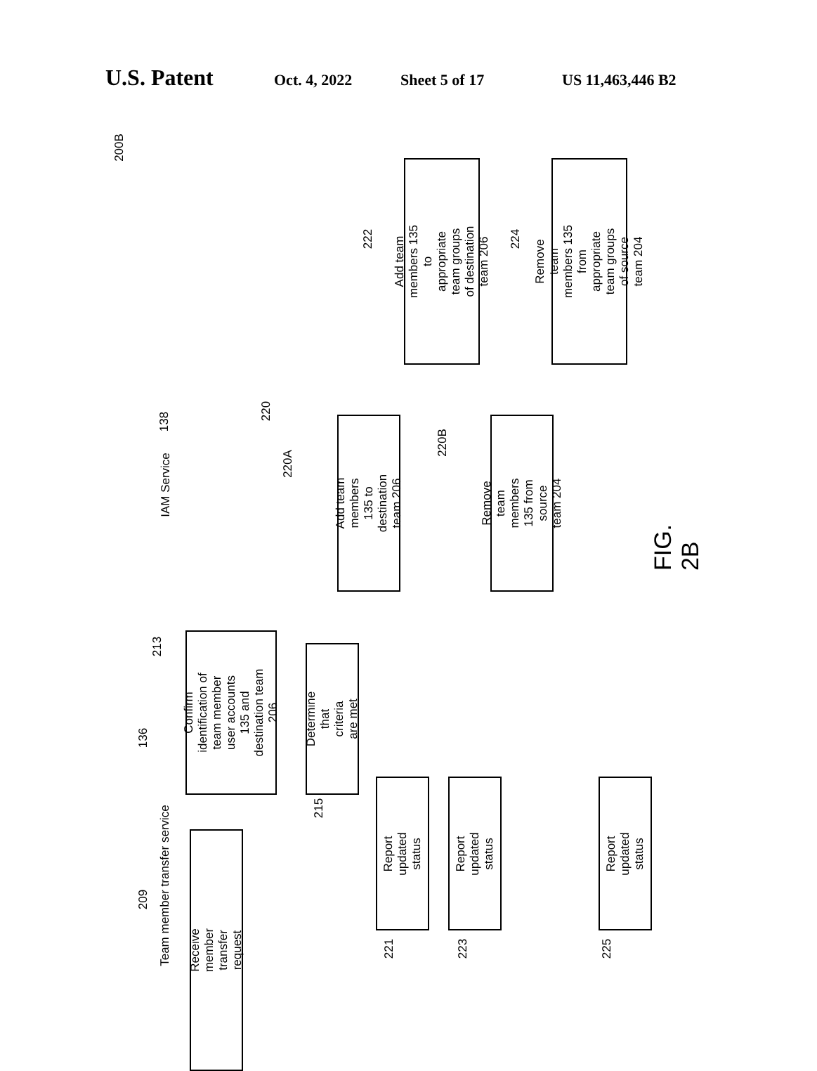U.S. Patent
Oct. 4, 2022 Sheet 5 of 17 US 11,463,446 B2
200B
IAM Service
138
Team member transfer service
136
Receive member transfer request
209
Confirm identification of team member user accounts 135 and destination team 206
213
Determine that criteria are met
215
Add team members 135 to destination team 206
220A
220
Remove team members 135 from source team 204
220B
Add team members 135 to appropriate team groups of destination team 206
222
Remove team members 135 from appropriate team groups of source team 204
224
Report updated status
Report updated status
Report updated status
221 223 225
FIG. 2B